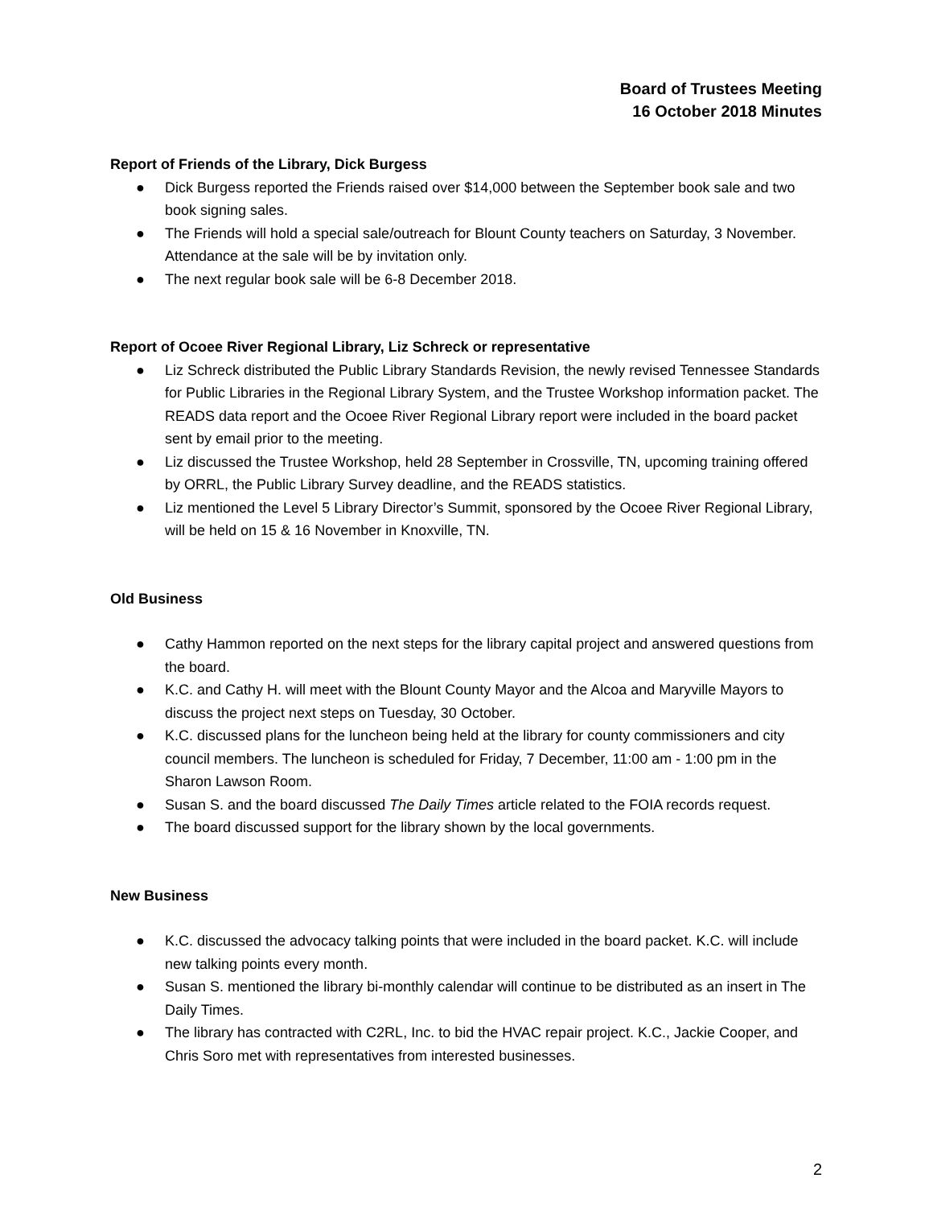Board of Trustees Meeting
16 October 2018 Minutes
Report of Friends of the Library, Dick Burgess
● Dick Burgess reported the Friends raised over $14,000 between the September book sale and two book signing sales.
● The Friends will hold a special sale/outreach for Blount County teachers on Saturday, 3 November. Attendance at the sale will be by invitation only.
● The next regular book sale will be 6-8 December 2018.
Report of Ocoee River Regional Library, Liz Schreck or representative
● Liz Schreck distributed the Public Library Standards Revision, the newly revised Tennessee Standards for Public Libraries in the Regional Library System, and the Trustee Workshop information packet. The READS data report and the Ocoee River Regional Library report were included in the board packet sent by email prior to the meeting.
● Liz discussed the Trustee Workshop, held 28 September in Crossville, TN, upcoming training offered by ORRL, the Public Library Survey deadline, and the READS statistics.
● Liz mentioned the Level 5 Library Director’s Summit, sponsored by the Ocoee River Regional Library, will be held on 15 & 16 November in Knoxville, TN.
Old Business
● Cathy Hammon reported on the next steps for the library capital project and answered questions from the board.
● K.C. and Cathy H. will meet with the Blount County Mayor and the Alcoa and Maryville Mayors to discuss the project next steps on Tuesday, 30 October.
● K.C. discussed plans for the luncheon being held at the library for county commissioners and city council members. The luncheon is scheduled for Friday, 7 December, 11:00 am - 1:00 pm in the Sharon Lawson Room.
● Susan S. and the board discussed The Daily Times article related to the FOIA records request.
● The board discussed support for the library shown by the local governments.
New Business
● K.C. discussed the advocacy talking points that were included in the board packet. K.C. will include new talking points every month.
● Susan S. mentioned the library bi-monthly calendar will continue to be distributed as an insert in The Daily Times.
● The library has contracted with C2RL, Inc. to bid the HVAC repair project. K.C., Jackie Cooper, and Chris Soro met with representatives from interested businesses.
2